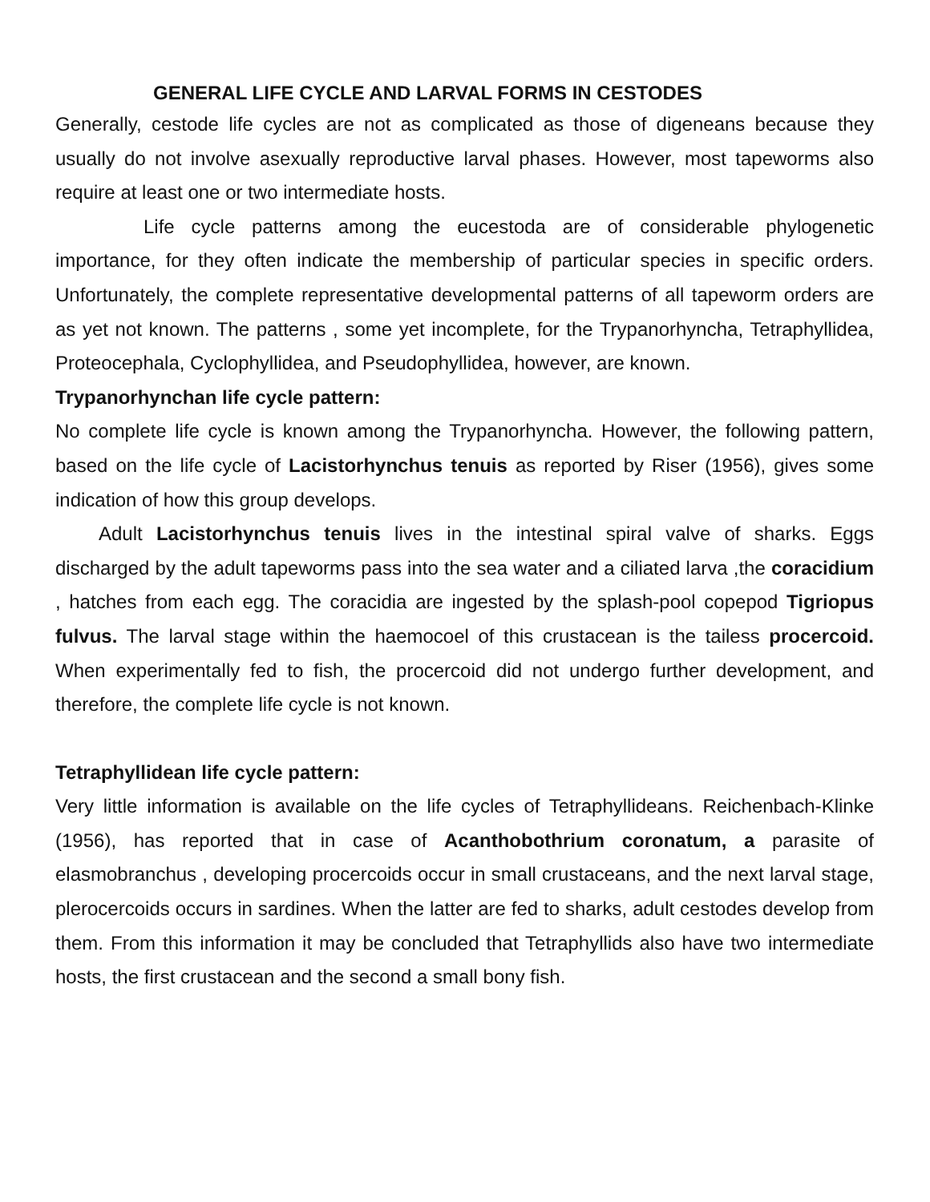GENERAL LIFE CYCLE AND LARVAL FORMS IN CESTODES
Generally, cestode life cycles are not as complicated as those of digeneans because they usually do not involve asexually reproductive larval phases. However, most tapeworms also require at least one or two intermediate hosts.
Life cycle patterns among the eucestoda are of considerable phylogenetic importance, for they often indicate the membership of particular species in specific orders. Unfortunately, the complete representative developmental patterns of all tapeworm orders are as yet not known. The patterns , some yet incomplete, for the Trypanorhyncha, Tetraphyllidea, Proteocephala, Cyclophyllidea, and Pseudophyllidea, however, are known.
Trypanorhynchan life cycle pattern:
No complete life cycle is known among the Trypanorhyncha. However, the following pattern, based on the life cycle of Lacistorhynchus tenuis as reported by Riser (1956), gives some indication of how this group develops.
Adult Lacistorhynchus tenuis lives in the intestinal spiral valve of sharks. Eggs discharged by the adult tapeworms pass into the sea water and a ciliated larva ,the coracidium , hatches from each egg. The coracidia are ingested by the splash-pool copepod Tigriopus fulvus. The larval stage within the haemocoel of this crustacean is the tailess procercoid. When experimentally fed to fish, the procercoid did not undergo further development, and therefore, the complete life cycle is not known.
Tetraphyllidean life cycle pattern:
Very little information is available on the life cycles of Tetraphyllideans. Reichenbach-Klinke (1956), has reported that in case of Acanthobothrium coronatum, a parasite of elasmobranchus , developing procercoids occur in small crustaceans, and the next larval stage, plerocercoids occurs in sardines. When the latter are fed to sharks, adult cestodes develop from them. From this information it may be concluded that Tetraphyllids also have two intermediate hosts, the first crustacean and the second a small bony fish.